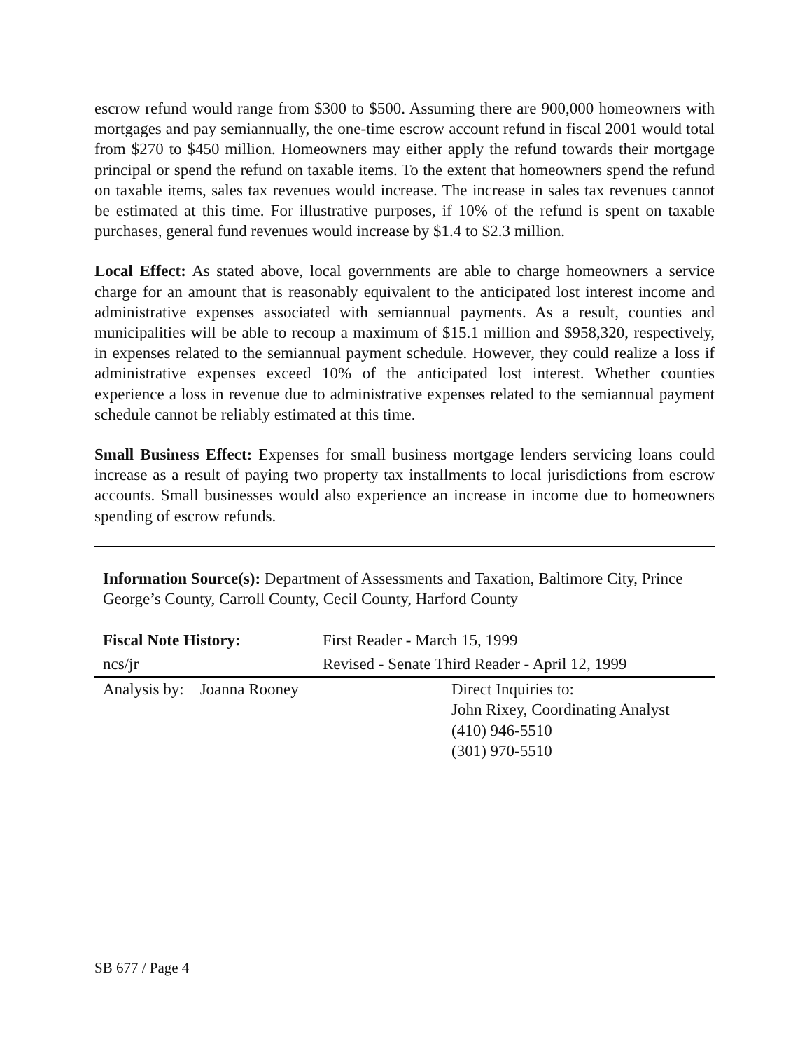escrow refund would range from $300 to $500. Assuming there are 900,000 homeowners with mortgages and pay semiannually, the one-time escrow account refund in fiscal 2001 would total from $270 to $450 million. Homeowners may either apply the refund towards their mortgage principal or spend the refund on taxable items. To the extent that homeowners spend the refund on taxable items, sales tax revenues would increase. The increase in sales tax revenues cannot be estimated at this time. For illustrative purposes, if 10% of the refund is spent on taxable purchases, general fund revenues would increase by $1.4 to $2.3 million.
Local Effect: As stated above, local governments are able to charge homeowners a service charge for an amount that is reasonably equivalent to the anticipated lost interest income and administrative expenses associated with semiannual payments. As a result, counties and municipalities will be able to recoup a maximum of $15.1 million and $958,320, respectively, in expenses related to the semiannual payment schedule. However, they could realize a loss if administrative expenses exceed 10% of the anticipated lost interest. Whether counties experience a loss in revenue due to administrative expenses related to the semiannual payment schedule cannot be reliably estimated at this time.
Small Business Effect: Expenses for small business mortgage lenders servicing loans could increase as a result of paying two property tax installments to local jurisdictions from escrow accounts. Small businesses would also experience an increase in income due to homeowners spending of escrow refunds.
Information Source(s): Department of Assessments and Taxation, Baltimore City, Prince George’s County, Carroll County, Cecil County, Harford County
| Fiscal Note History: | First Reader - March 15, 1999 | |
| ncs/jr | Revised - Senate Third Reader - April 12, 1999 | |
| Analysis by: Joanna Rooney | | Direct Inquiries to: John Rixey, Coordinating Analyst (410) 946-5510 (301) 970-5510 |
SB 677 / Page 4